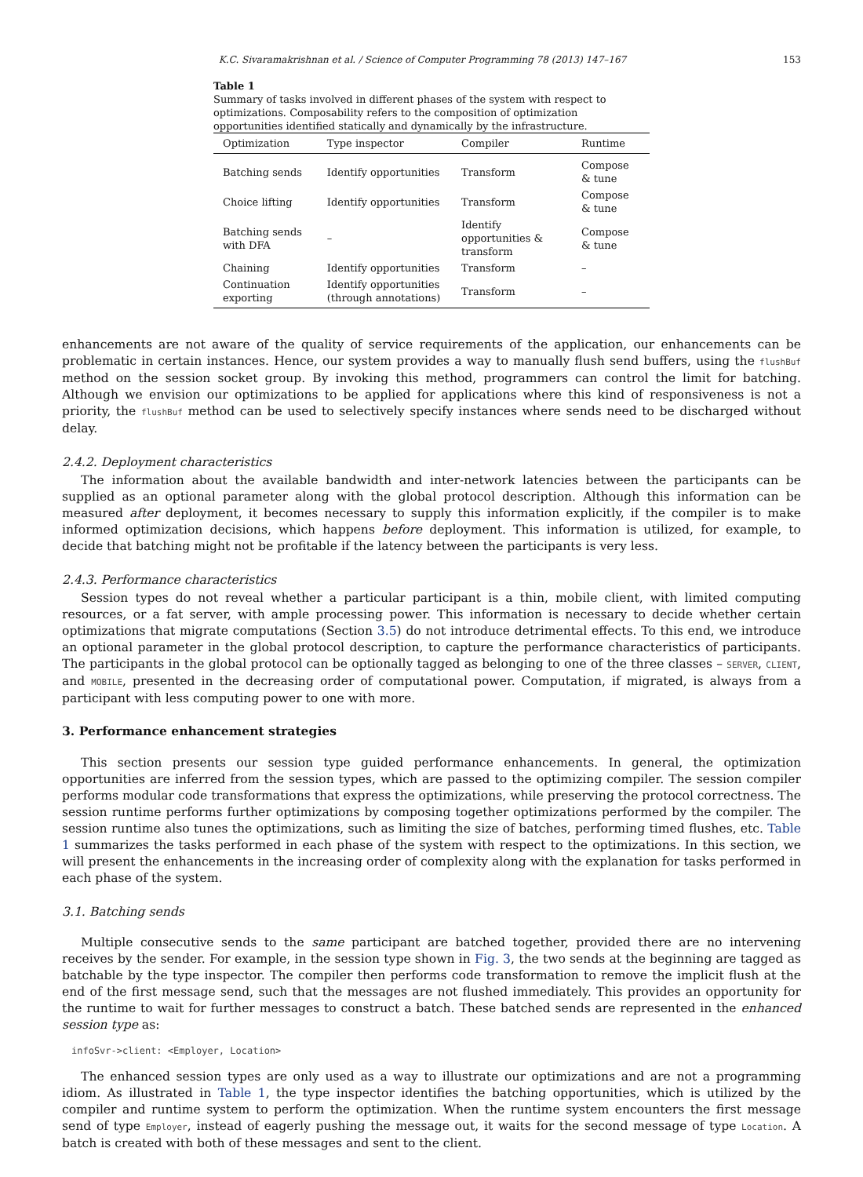K.C. Sivaramakrishnan et al. / Science of Computer Programming 78 (2013) 147–167 153
Table 1
Summary of tasks involved in different phases of the system with respect to optimizations. Composability refers to the composition of optimization opportunities identified statically and dynamically by the infrastructure.
| Optimization | Type inspector | Compiler | Runtime |
| --- | --- | --- | --- |
| Batching sends | Identify opportunities | Transform | Compose & tune |
| Choice lifting | Identify opportunities | Transform | Compose & tune |
| Batching sends with DFA | – | Identify opportunities & transform | Compose & tune |
| Chaining | Identify opportunities | Transform | – |
| Continuation exporting | Identify opportunities (through annotations) | Transform | – |
enhancements are not aware of the quality of service requirements of the application, our enhancements can be problematic in certain instances. Hence, our system provides a way to manually flush send buffers, using the flushBuf method on the session socket group. By invoking this method, programmers can control the limit for batching. Although we envision our optimizations to be applied for applications where this kind of responsiveness is not a priority, the flushBuf method can be used to selectively specify instances where sends need to be discharged without delay.
2.4.2. Deployment characteristics
The information about the available bandwidth and inter-network latencies between the participants can be supplied as an optional parameter along with the global protocol description. Although this information can be measured after deployment, it becomes necessary to supply this information explicitly, if the compiler is to make informed optimization decisions, which happens before deployment. This information is utilized, for example, to decide that batching might not be profitable if the latency between the participants is very less.
2.4.3. Performance characteristics
Session types do not reveal whether a particular participant is a thin, mobile client, with limited computing resources, or a fat server, with ample processing power. This information is necessary to decide whether certain optimizations that migrate computations (Section 3.5) do not introduce detrimental effects. To this end, we introduce an optional parameter in the global protocol description, to capture the performance characteristics of participants. The participants in the global protocol can be optionally tagged as belonging to one of the three classes – SERVER, CLIENT, and MOBILE, presented in the decreasing order of computational power. Computation, if migrated, is always from a participant with less computing power to one with more.
3. Performance enhancement strategies
This section presents our session type guided performance enhancements. In general, the optimization opportunities are inferred from the session types, which are passed to the optimizing compiler. The session compiler performs modular code transformations that express the optimizations, while preserving the protocol correctness. The session runtime performs further optimizations by composing together optimizations performed by the compiler. The session runtime also tunes the optimizations, such as limiting the size of batches, performing timed flushes, etc. Table 1 summarizes the tasks performed in each phase of the system with respect to the optimizations. In this section, we will present the enhancements in the increasing order of complexity along with the explanation for tasks performed in each phase of the system.
3.1. Batching sends
Multiple consecutive sends to the same participant are batched together, provided there are no intervening receives by the sender. For example, in the session type shown in Fig. 3, the two sends at the beginning are tagged as batchable by the type inspector. The compiler then performs code transformation to remove the implicit flush at the end of the first message send, such that the messages are not flushed immediately. This provides an opportunity for the runtime to wait for further messages to construct a batch. These batched sends are represented in the enhanced session type as:
infoSvr->client: <Employer, Location>
The enhanced session types are only used as a way to illustrate our optimizations and are not a programming idiom. As illustrated in Table 1, the type inspector identifies the batching opportunities, which is utilized by the compiler and runtime system to perform the optimization. When the runtime system encounters the first message send of type Employer, instead of eagerly pushing the message out, it waits for the second message of type Location. A batch is created with both of these messages and sent to the client.